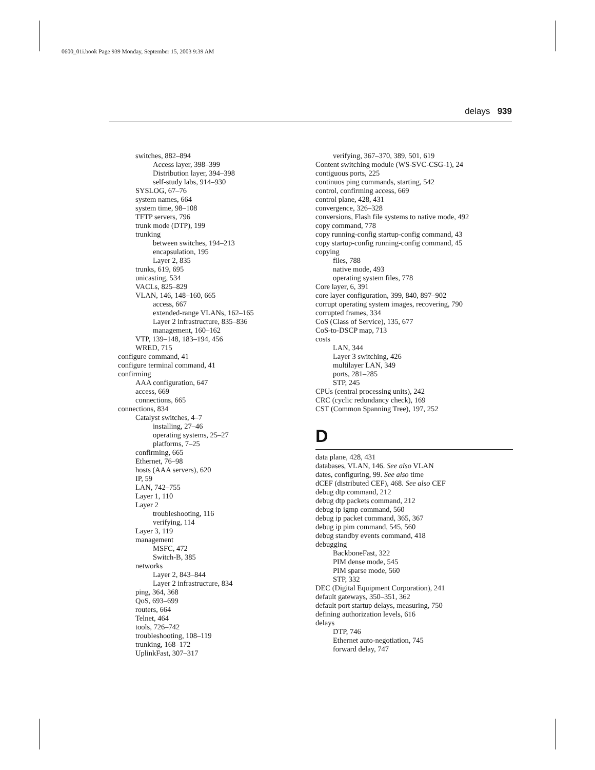0600_01i.book Page 939 Monday, September 15, 2003 9:39 AM
delays 939
switches, 882–894
Access layer, 398–399
Distribution layer, 394–398
self-study labs, 914–930
SYSLOG, 67–76
system names, 664
system time, 98–108
TFTP servers, 796
trunk mode (DTP), 199
trunking
between switches, 194–213
encapsulation, 195
Layer 2, 835
trunks, 619, 695
unicasting, 534
VACLs, 825–829
VLAN, 146, 148–160, 665
access, 667
extended-range VLANs, 162–165
Layer 2 infrastructure, 835–836
management, 160–162
VTP, 139–148, 183–194, 456
WRED, 715
configure command, 41
configure terminal command, 41
confirming
AAA configuration, 647
access, 669
connections, 665
connections, 834
Catalyst switches, 4–7
installing, 27–46
operating systems, 25–27
platforms, 7–25
confirming, 665
Ethernet, 76–98
hosts (AAA servers), 620
IP, 59
LAN, 742–755
Layer 1, 110
Layer 2
troubleshooting, 116
verifying, 114
Layer 3, 119
management
MSFC, 472
Switch-B, 385
networks
Layer 2, 843–844
Layer 2 infrastructure, 834
ping, 364, 368
QoS, 693–699
routers, 664
Telnet, 464
tools, 726–742
troubleshooting, 108–119
trunking, 168–172
UplinkFast, 307–317
verifying, 367–370, 389, 501, 619
Content switching module (WS-SVC-CSG-1), 24
contiguous ports, 225
continuos ping commands, starting, 542
control, confirming access, 669
control plane, 428, 431
convergence, 326–328
conversions, Flash file systems to native mode, 492
copy command, 778
copy running-config startup-config command, 43
copy startup-config running-config command, 45
copying
files, 788
native mode, 493
operating system files, 778
Core layer, 6, 391
core layer configuration, 399, 840, 897–902
corrupt operating system images, recovering, 790
corrupted frames, 334
CoS (Class of Service), 135, 677
CoS-to-DSCP map, 713
costs
LAN, 344
Layer 3 switching, 426
multilayer LAN, 349
ports, 281–285
STP, 245
CPUs (central processing units), 242
CRC (cyclic redundancy check), 169
CST (Common Spanning Tree), 197, 252
D
data plane, 428, 431
databases, VLAN, 146. See also VLAN
dates, configuring, 99. See also time
dCEF (distributed CEF), 468. See also CEF
debug dtp command, 212
debug dtp packets command, 212
debug ip igmp command, 560
debug ip packet command, 365, 367
debug ip pim command, 545, 560
debug standby events command, 418
debugging
BackboneFast, 322
PIM dense mode, 545
PIM sparse mode, 560
STP, 332
DEC (Digital Equipment Corporation), 241
default gateways, 350–351, 362
default port startup delays, measuring, 750
defining authorization levels, 616
delays
DTP, 746
Ethernet auto-negotiation, 745
forward delay, 747